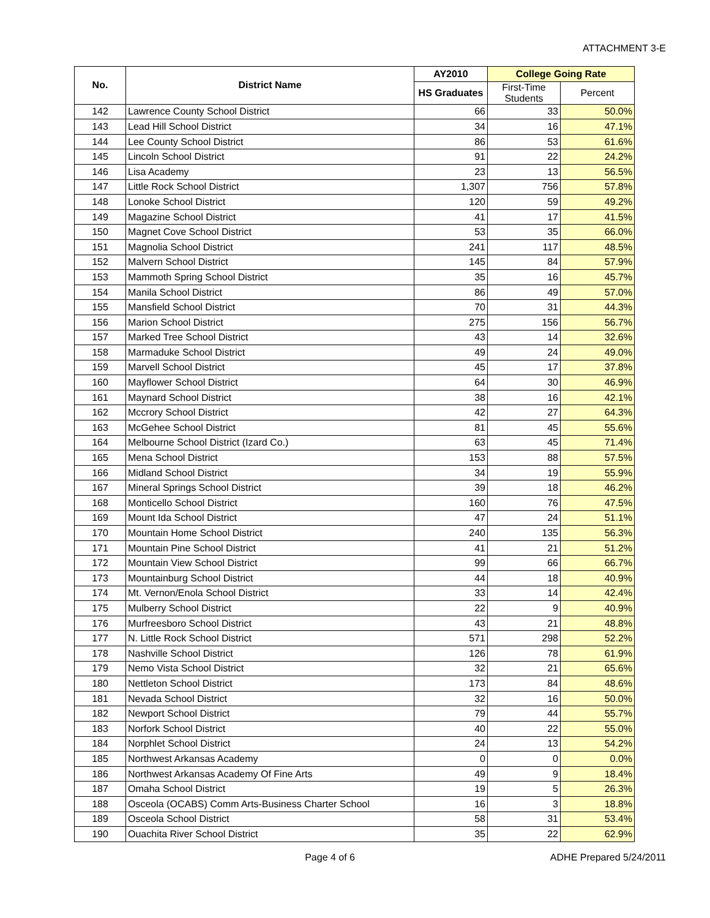ATTACHMENT 3-E
| No. | District Name | AY2010 | College Going Rate | |
| --- | --- | --- | --- | --- |
| | | HS Graduates | First-Time Students | Percent |
| 142 | Lawrence County School District | 66 | 33 | 50.0% |
| 143 | Lead Hill School District | 34 | 16 | 47.1% |
| 144 | Lee County School District | 86 | 53 | 61.6% |
| 145 | Lincoln School District | 91 | 22 | 24.2% |
| 146 | Lisa Academy | 23 | 13 | 56.5% |
| 147 | Little Rock School District | 1,307 | 756 | 57.8% |
| 148 | Lonoke School District | 120 | 59 | 49.2% |
| 149 | Magazine School District | 41 | 17 | 41.5% |
| 150 | Magnet Cove School District | 53 | 35 | 66.0% |
| 151 | Magnolia School District | 241 | 117 | 48.5% |
| 152 | Malvern School District | 145 | 84 | 57.9% |
| 153 | Mammoth Spring School District | 35 | 16 | 45.7% |
| 154 | Manila School District | 86 | 49 | 57.0% |
| 155 | Mansfield School District | 70 | 31 | 44.3% |
| 156 | Marion School District | 275 | 156 | 56.7% |
| 157 | Marked Tree School District | 43 | 14 | 32.6% |
| 158 | Marmaduke School District | 49 | 24 | 49.0% |
| 159 | Marvell School District | 45 | 17 | 37.8% |
| 160 | Mayflower School District | 64 | 30 | 46.9% |
| 161 | Maynard School District | 38 | 16 | 42.1% |
| 162 | Mccrory School District | 42 | 27 | 64.3% |
| 163 | McGehee School District | 81 | 45 | 55.6% |
| 164 | Melbourne School District (Izard Co.) | 63 | 45 | 71.4% |
| 165 | Mena School District | 153 | 88 | 57.5% |
| 166 | Midland School District | 34 | 19 | 55.9% |
| 167 | Mineral Springs School District | 39 | 18 | 46.2% |
| 168 | Monticello School District | 160 | 76 | 47.5% |
| 169 | Mount Ida School District | 47 | 24 | 51.1% |
| 170 | Mountain Home School District | 240 | 135 | 56.3% |
| 171 | Mountain Pine School District | 41 | 21 | 51.2% |
| 172 | Mountain View School District | 99 | 66 | 66.7% |
| 173 | Mountainburg School District | 44 | 18 | 40.9% |
| 174 | Mt. Vernon/Enola School District | 33 | 14 | 42.4% |
| 175 | Mulberry School District | 22 | 9 | 40.9% |
| 176 | Murfreesboro School District | 43 | 21 | 48.8% |
| 177 | N. Little Rock School District | 571 | 298 | 52.2% |
| 178 | Nashville School District | 126 | 78 | 61.9% |
| 179 | Nemo Vista School District | 32 | 21 | 65.6% |
| 180 | Nettleton School District | 173 | 84 | 48.6% |
| 181 | Nevada School District | 32 | 16 | 50.0% |
| 182 | Newport School District | 79 | 44 | 55.7% |
| 183 | Norfork School District | 40 | 22 | 55.0% |
| 184 | Norphlet School District | 24 | 13 | 54.2% |
| 185 | Northwest Arkansas Academy | 0 | 0 | 0.0% |
| 186 | Northwest Arkansas Academy Of Fine Arts | 49 | 9 | 18.4% |
| 187 | Omaha School District | 19 | 5 | 26.3% |
| 188 | Osceola (OCABS) Comm Arts-Business Charter School | 16 | 3 | 18.8% |
| 189 | Osceola School District | 58 | 31 | 53.4% |
| 190 | Ouachita River School District | 35 | 22 | 62.9% |
Page 4 of 6 ADHE Prepared 5/24/2011